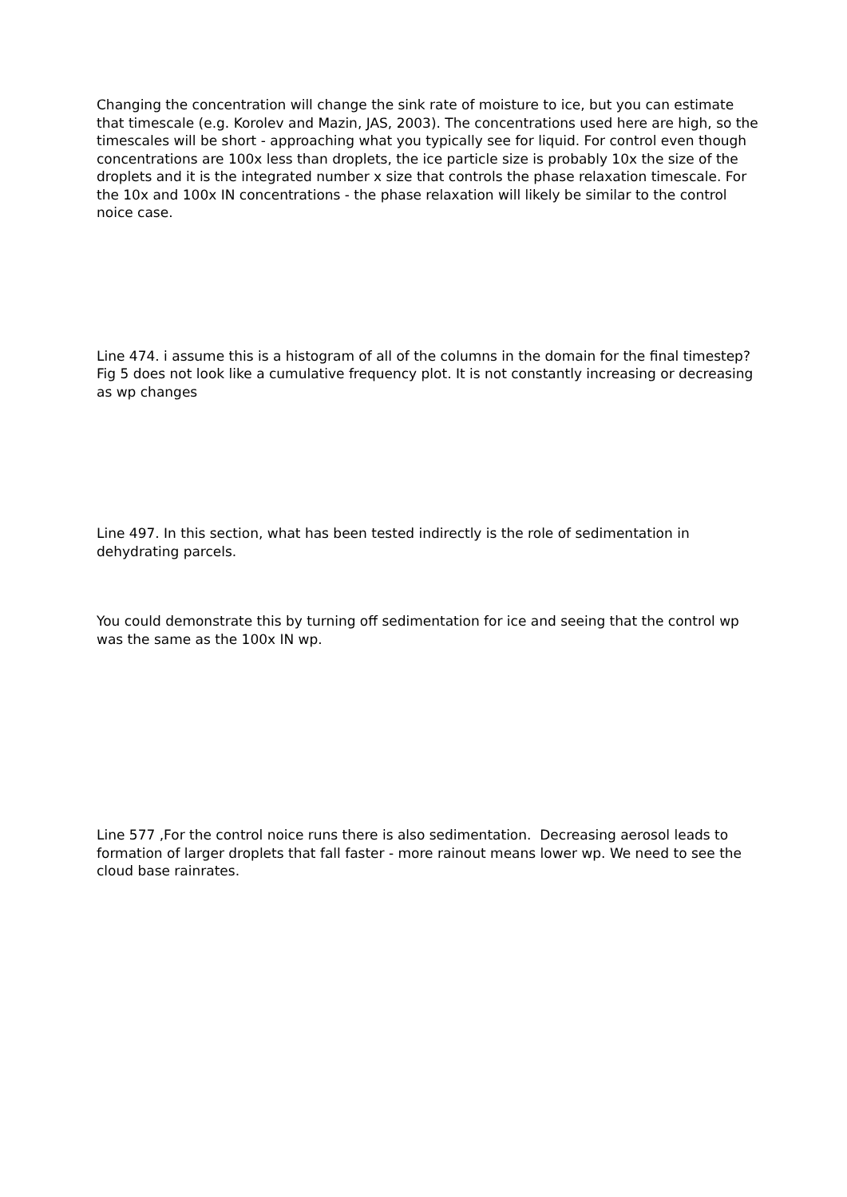Changing the concentration will change the sink rate of moisture to ice, but you can estimate that timescale (e.g. Korolev and Mazin, JAS, 2003). The concentrations used here are high, so the timescales will be short - approaching what you typically see for liquid. For control even though concentrations are 100x less than droplets, the ice particle size is probably 10x the size of the droplets and it is the integrated number x size that controls the phase relaxation timescale. For the 10x and 100x IN concentrations - the phase relaxation will likely be similar to the control noice case.
Line 474. i assume this is a histogram of all of the columns in the domain for the final timestep? Fig 5 does not look like a cumulative frequency plot. It is not constantly increasing or decreasing as wp changes
Line 497. In this section, what has been tested indirectly is the role of sedimentation in dehydrating parcels.
You could demonstrate this by turning off sedimentation for ice and seeing that the control wp was the same as the 100x IN wp.
Line 577 ,For the control noice runs there is also sedimentation. Decreasing aerosol leads to formation of larger droplets that fall faster - more rainout means lower wp. We need to see the cloud base rainrates.